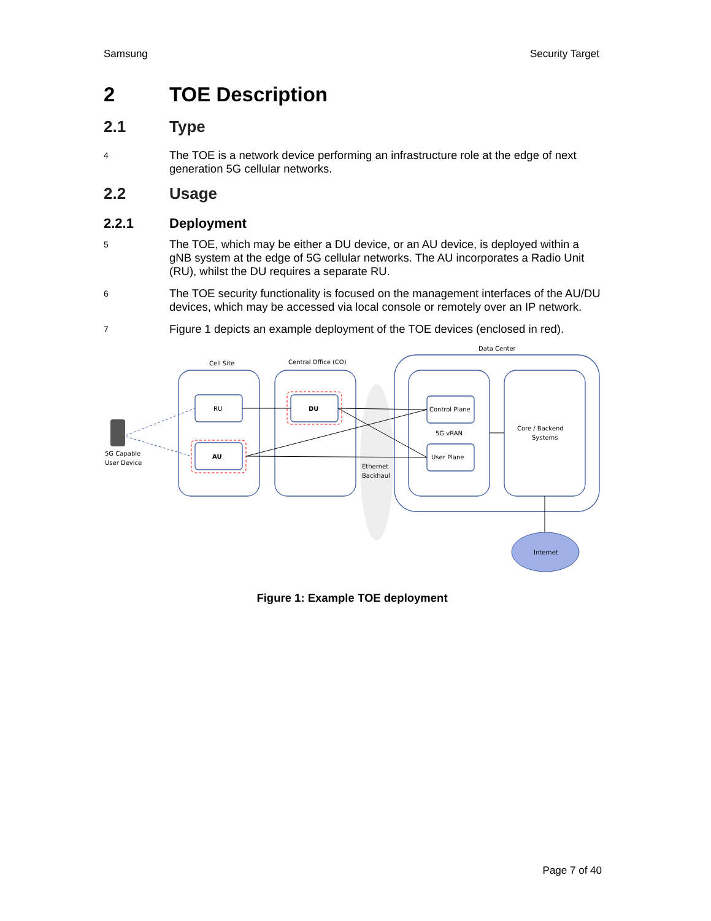Samsung Security Target
2 TOE Description
2.1 Type
4 The TOE is a network device performing an infrastructure role at the edge of next generation 5G cellular networks.
2.2 Usage
2.2.1 Deployment
5 The TOE, which may be either a DU device, or an AU device, is deployed within a gNB system at the edge of 5G cellular networks. The AU incorporates a Radio Unit (RU), whilst the DU requires a separate RU.
6 The TOE security functionality is focused on the management interfaces of the AU/DU devices, which may be accessed via local console or remotely over an IP network.
7 Figure 1 depicts an example deployment of the TOE devices (enclosed in red).
Cell Site
Central Office (CO)
Data Center
RU
DU
AU
Control Plane
5G vRAN
User Plane
Core / Backend
Systems
Ethernet
Backhaul
5G Capable
User Device
Internet
Figure 1: Example TOE deployment
Page 7 of 40